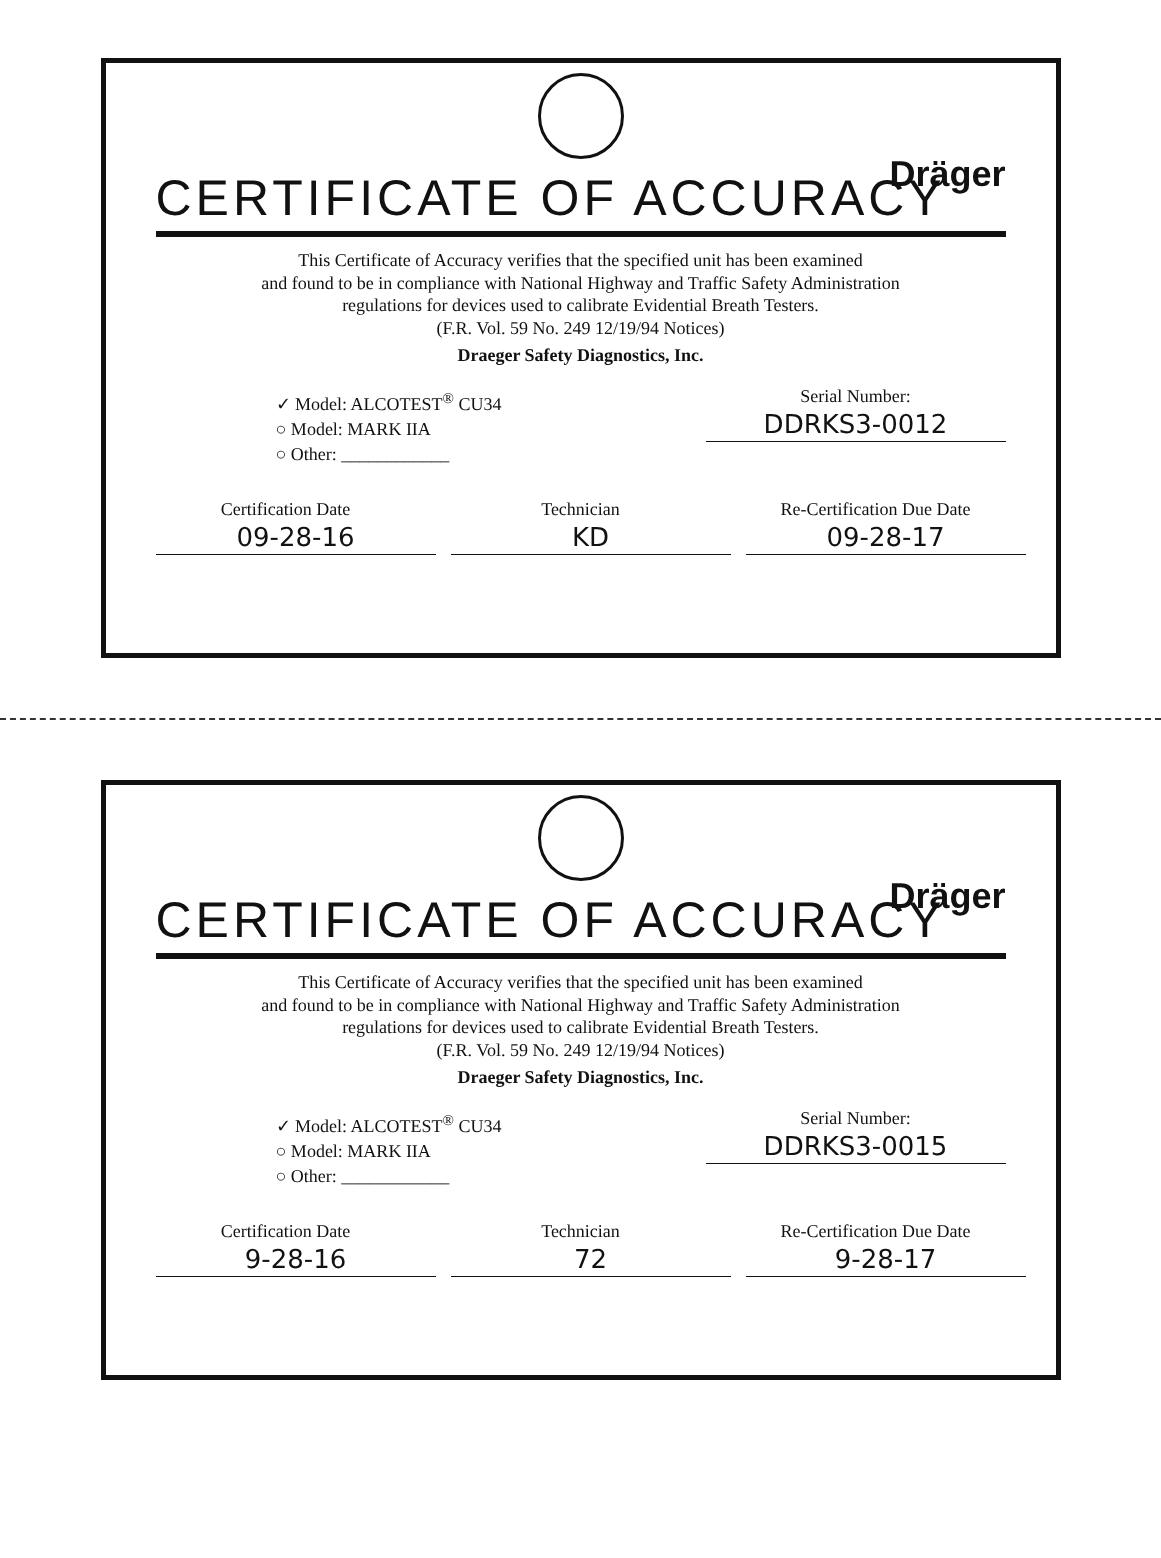Dräger
CERTIFICATE OF ACCURACY
This Certificate of Accuracy verifies that the specified unit has been examined
and found to be in compliance with National Highway and Traffic Safety Administration
regulations for devices used to calibrate Evidential Breath Testers.
(F.R. Vol. 59 No. 249 12/19/94 Notices)
Draeger Safety Diagnostics, Inc.
✓ Model: ALCOTEST<sup>®</sup> CU34
○ Model: MARK IIA
○ Other: ____________
Serial Number:
DDRKS3-0012
Certification Date
09-28-16
Technician
KD
Re-Certification Due Date
09-28-17
Dräger
CERTIFICATE OF ACCURACY
This Certificate of Accuracy verifies that the specified unit has been examined
and found to be in compliance with National Highway and Traffic Safety Administration
regulations for devices used to calibrate Evidential Breath Testers.
(F.R. Vol. 59 No. 249 12/19/94 Notices)
Draeger Safety Diagnostics, Inc.
✓ Model: ALCOTEST<sup>®</sup> CU34
○ Model: MARK IIA
○ Other: ____________
Serial Number:
DDRKS3-0015
Certification Date
9-28-16
Technician
72
Re-Certification Due Date
9-28-17